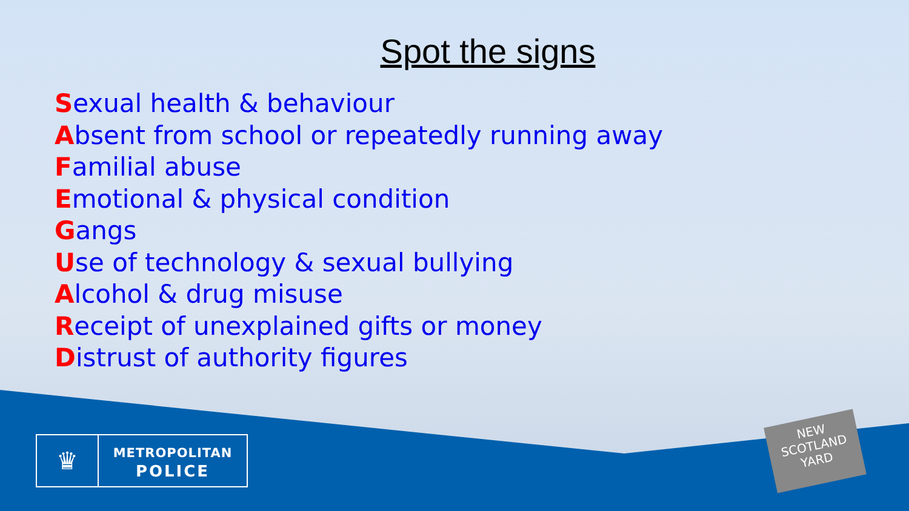Spot the signs
Sexual health & behaviour
Absent from school or repeatedly running away
Familial abuse
Emotional & physical condition
Gangs
Use of technology & sexual bullying
Alcohol & drug misuse
Receipt of unexplained gifts or money
Distrust of authority figures
♛
METROPOLITAN
POLICE
NEW
SCOTLAND
YARD